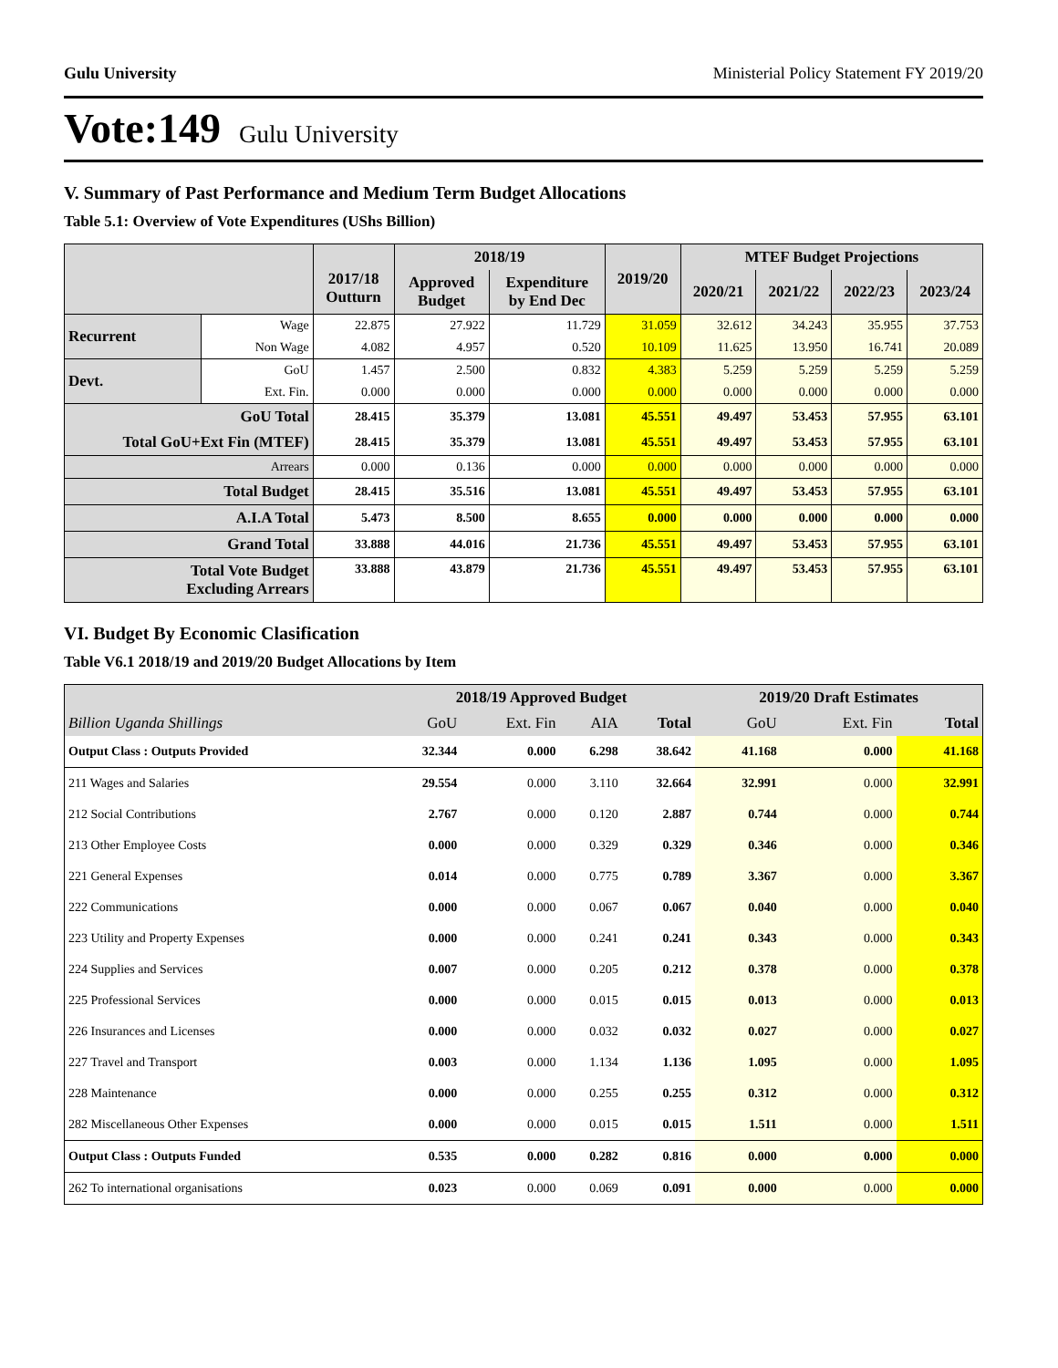Gulu University Ministerial Policy Statement FY 2019/20
Vote:149 Gulu University
V. Summary of Past Performance and Medium Term Budget Allocations
Table 5.1: Overview of Vote Expenditures (UShs Billion)
| | | 2017/18 Outturn | 2018/19 | | 2019/20 | MTEF Budget Projections | | | |
| --- | --- | --- | --- | --- | --- | --- | --- | --- | --- |
| | | | Approved Budget | Expenditure by End Dec | | 2020/21 | 2021/22 | 2022/23 | 2023/24 |
| Recurrent | Wage | 22.875 | 27.922 | 11.729 | 31.059 | 32.612 | 34.243 | 35.955 | 37.753 |
| | Non Wage | 4.082 | 4.957 | 0.520 | 10.109 | 11.625 | 13.950 | 16.741 | 20.089 |
| Devt. | GoU | 1.457 | 2.500 | 0.832 | 4.383 | 5.259 | 5.259 | 5.259 | 5.259 |
| | Ext. Fin. | 0.000 | 0.000 | 0.000 | 0.000 | 0.000 | 0.000 | 0.000 | 0.000 |
| GoU Total | | 28.415 | 35.379 | 13.081 | 45.551 | 49.497 | 53.453 | 57.955 | 63.101 |
| Total GoU+Ext Fin (MTEF) | | 28.415 | 35.379 | 13.081 | 45.551 | 49.497 | 53.453 | 57.955 | 63.101 |
| Arrears | | 0.000 | 0.136 | 0.000 | 0.000 | 0.000 | 0.000 | 0.000 | 0.000 |
| Total Budget | | 28.415 | 35.516 | 13.081 | 45.551 | 49.497 | 53.453 | 57.955 | 63.101 |
| A.I.A Total | | 5.473 | 8.500 | 8.655 | 0.000 | 0.000 | 0.000 | 0.000 | 0.000 |
| Grand Total | | 33.888 | 44.016 | 21.736 | 45.551 | 49.497 | 53.453 | 57.955 | 63.101 |
| Total Vote Budget Excluding Arrears | | 33.888 | 43.879 | 21.736 | 45.551 | 49.497 | 53.453 | 57.955 | 63.101 |
VI. Budget By Economic Clasification
Table V6.1 2018/19 and 2019/20 Budget Allocations by Item
| | 2018/19 Approved Budget | | | | 2019/20 Draft Estimates | | |
| --- | --- | --- | --- | --- | --- | --- | --- |
| Billion Uganda Shillings | GoU | Ext. Fin | AIA | Total | GoU | Ext. Fin | Total |
| Output Class : Outputs Provided | 32.344 | 0.000 | 6.298 | 38.642 | 41.168 | 0.000 | 41.168 |
| 211 Wages and Salaries | 29.554 | 0.000 | 3.110 | 32.664 | 32.991 | 0.000 | 32.991 |
| 212 Social Contributions | 2.767 | 0.000 | 0.120 | 2.887 | 0.744 | 0.000 | 0.744 |
| 213 Other Employee Costs | 0.000 | 0.000 | 0.329 | 0.329 | 0.346 | 0.000 | 0.346 |
| 221 General Expenses | 0.014 | 0.000 | 0.775 | 0.789 | 3.367 | 0.000 | 3.367 |
| 222 Communications | 0.000 | 0.000 | 0.067 | 0.067 | 0.040 | 0.000 | 0.040 |
| 223 Utility and Property Expenses | 0.000 | 0.000 | 0.241 | 0.241 | 0.343 | 0.000 | 0.343 |
| 224 Supplies and Services | 0.007 | 0.000 | 0.205 | 0.212 | 0.378 | 0.000 | 0.378 |
| 225 Professional Services | 0.000 | 0.000 | 0.015 | 0.015 | 0.013 | 0.000 | 0.013 |
| 226 Insurances and Licenses | 0.000 | 0.000 | 0.032 | 0.032 | 0.027 | 0.000 | 0.027 |
| 227 Travel and Transport | 0.003 | 0.000 | 1.134 | 1.136 | 1.095 | 0.000 | 1.095 |
| 228 Maintenance | 0.000 | 0.000 | 0.255 | 0.255 | 0.312 | 0.000 | 0.312 |
| 282 Miscellaneous Other Expenses | 0.000 | 0.000 | 0.015 | 0.015 | 1.511 | 0.000 | 1.511 |
| Output Class : Outputs Funded | 0.535 | 0.000 | 0.282 | 0.816 | 0.000 | 0.000 | 0.000 |
| 262 To international organisations | 0.023 | 0.000 | 0.069 | 0.091 | 0.000 | 0.000 | 0.000 |